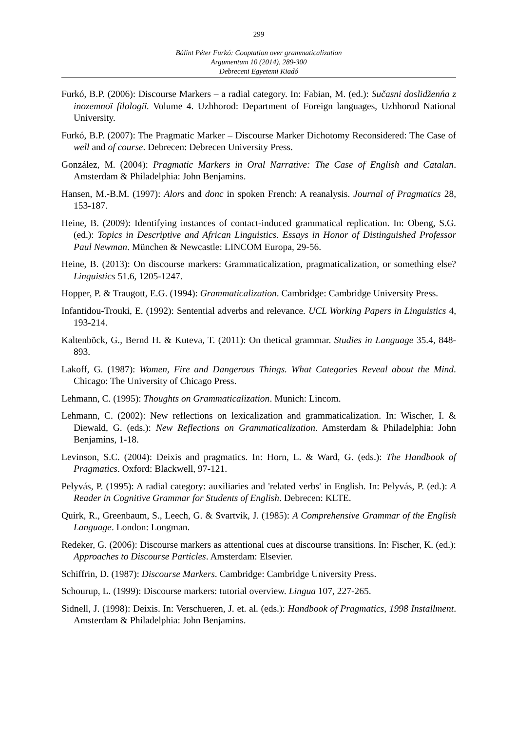299
Bálint Péter Furkó: Cooptation over grammaticalization
Argumentum 10 (2014), 289-300
Debreceni Egyetemi Kiadó
Furkó, B.P. (2006): Discourse Markers – a radial category. In: Fabian, M. (ed.): Sučasni doslidženńa z inozemnoï filologiï. Volume 4. Uzhhorod: Department of Foreign languages, Uzhhorod National University.
Furkó, B.P. (2007): The Pragmatic Marker – Discourse Marker Dichotomy Reconsidered: The Case of well and of course. Debrecen: Debrecen University Press.
González, M. (2004): Pragmatic Markers in Oral Narrative: The Case of English and Catalan. Amsterdam & Philadelphia: John Benjamins.
Hansen, M.-B.M. (1997): Alors and donc in spoken French: A reanalysis. Journal of Pragmatics 28, 153-187.
Heine, B. (2009): Identifying instances of contact-induced grammatical replication. In: Obeng, S.G. (ed.): Topics in Descriptive and African Linguistics. Essays in Honor of Distinguished Professor Paul Newman. München & Newcastle: LINCOM Europa, 29-56.
Heine, B. (2013): On discourse markers: Grammaticalization, pragmaticalization, or something else? Linguistics 51.6, 1205-1247.
Hopper, P. & Traugott, E.G. (1994): Grammaticalization. Cambridge: Cambridge University Press.
Infantidou-Trouki, E. (1992): Sentential adverbs and relevance. UCL Working Papers in Linguistics 4, 193-214.
Kaltenböck, G., Bernd H. & Kuteva, T. (2011): On thetical grammar. Studies in Language 35.4, 848-893.
Lakoff, G. (1987): Women, Fire and Dangerous Things. What Categories Reveal about the Mind. Chicago: The University of Chicago Press.
Lehmann, C. (1995): Thoughts on Grammaticalization. Munich: Lincom.
Lehmann, C. (2002): New reflections on lexicalization and grammaticalization. In: Wischer, I. & Diewald, G. (eds.): New Reflections on Grammaticalization. Amsterdam & Philadelphia: John Benjamins, 1-18.
Levinson, S.C. (2004): Deixis and pragmatics. In: Horn, L. & Ward, G. (eds.): The Handbook of Pragmatics. Oxford: Blackwell, 97-121.
Pelyvás, P. (1995): A radial category: auxiliaries and 'related verbs' in English. In: Pelyvás, P. (ed.): A Reader in Cognitive Grammar for Students of English. Debrecen: KLTE.
Quirk, R., Greenbaum, S., Leech, G. & Svartvik, J. (1985): A Comprehensive Grammar of the English Language. London: Longman.
Redeker, G. (2006): Discourse markers as attentional cues at discourse transitions. In: Fischer, K. (ed.): Approaches to Discourse Particles. Amsterdam: Elsevier.
Schiffrin, D. (1987): Discourse Markers. Cambridge: Cambridge University Press.
Schourup, L. (1999): Discourse markers: tutorial overview. Lingua 107, 227-265.
Sidnell, J. (1998): Deixis. In: Verschueren, J. et. al. (eds.): Handbook of Pragmatics, 1998 Installment. Amsterdam & Philadelphia: John Benjamins.